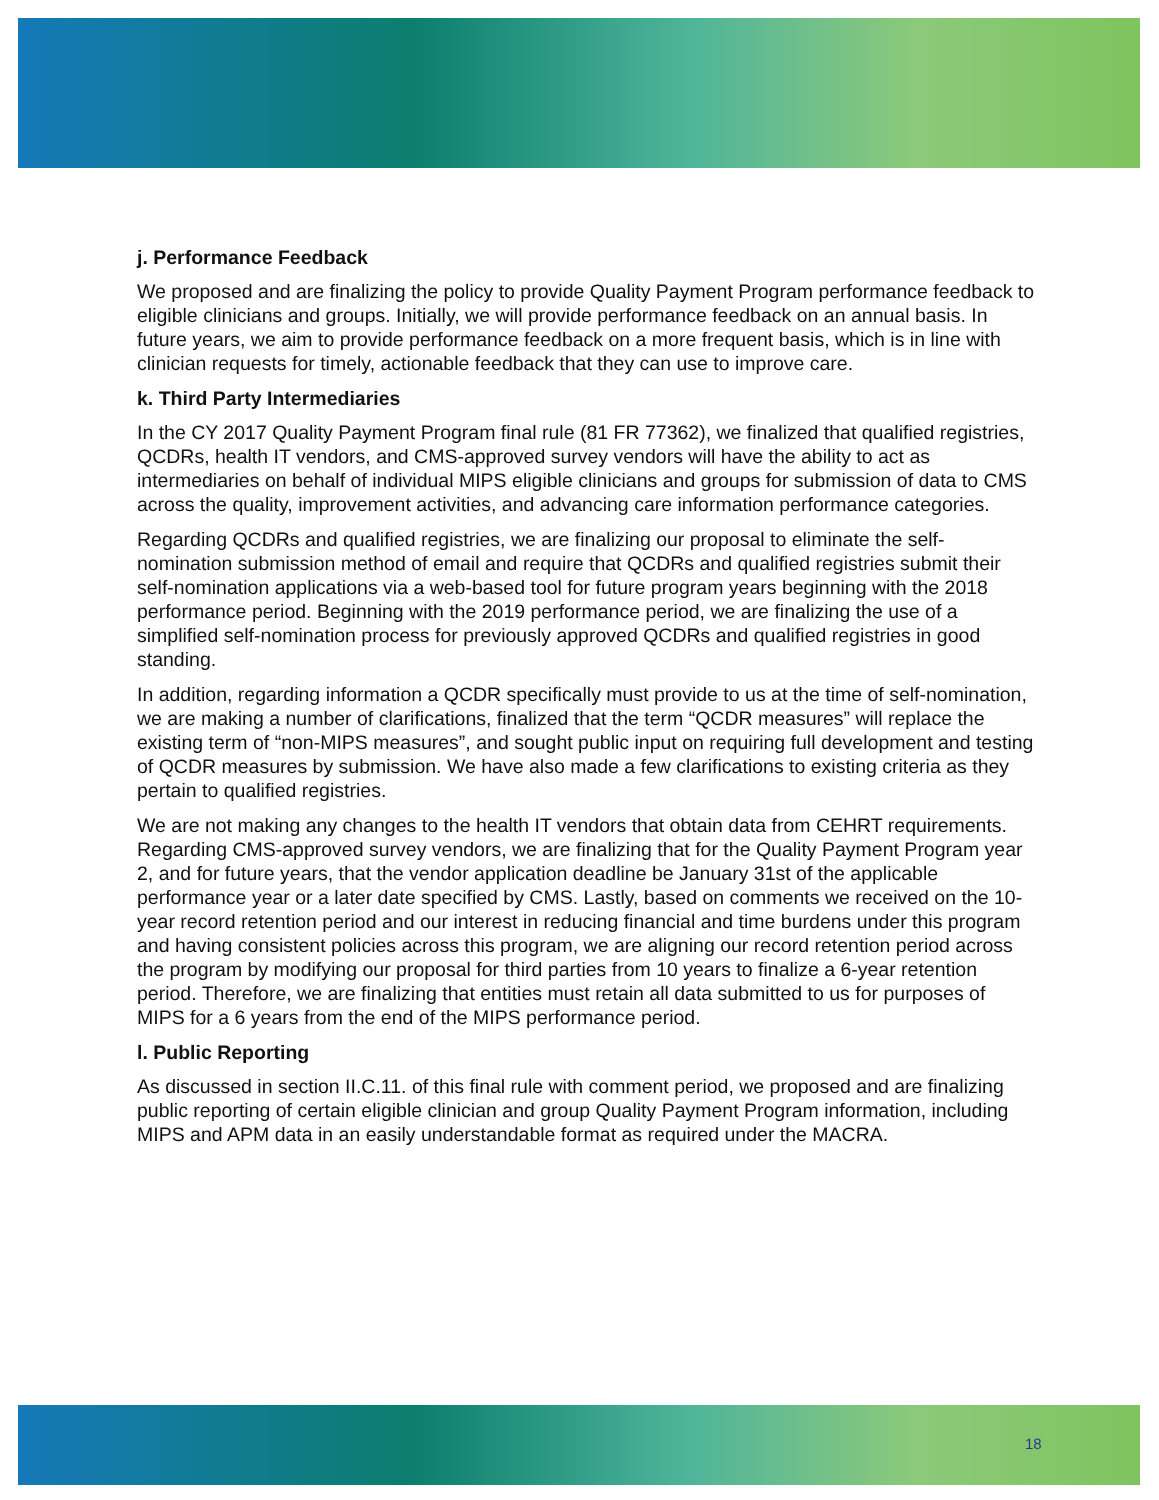j. Performance Feedback
We proposed and are finalizing the policy to provide Quality Payment Program performance feedback to eligible clinicians and groups. Initially, we will provide performance feedback on an annual basis. In future years, we aim to provide performance feedback on a more frequent basis, which is in line with clinician requests for timely, actionable feedback that they can use to improve care.
k. Third Party Intermediaries
In the CY 2017 Quality Payment Program final rule (81 FR 77362), we finalized that qualified registries, QCDRs, health IT vendors, and CMS-approved survey vendors will have the ability to act as intermediaries on behalf of individual MIPS eligible clinicians and groups for submission of data to CMS across the quality, improvement activities, and advancing care information performance categories.
Regarding QCDRs and qualified registries, we are finalizing our proposal to eliminate the self-nomination submission method of email and require that QCDRs and qualified registries submit their self-nomination applications via a web-based tool for future program years beginning with the 2018 performance period. Beginning with the 2019 performance period, we are finalizing the use of a simplified self-nomination process for previously approved QCDRs and qualified registries in good standing.
In addition, regarding information a QCDR specifically must provide to us at the time of self-nomination, we are making a number of clarifications, finalized that the term “QCDR measures” will replace the existing term of “non-MIPS measures”, and sought public input on requiring full development and testing of QCDR measures by submission. We have also made a few clarifications to existing criteria as they pertain to qualified registries.
We are not making any changes to the health IT vendors that obtain data from CEHRT requirements. Regarding CMS-approved survey vendors, we are finalizing that for the Quality Payment Program year 2, and for future years, that the vendor application deadline be January 31st of the applicable performance year or a later date specified by CMS. Lastly, based on comments we received on the 10-year record retention period and our interest in reducing financial and time burdens under this program and having consistent policies across this program, we are aligning our record retention period across the program by modifying our proposal for third parties from 10 years to finalize a 6-year retention period. Therefore, we are finalizing that entities must retain all data submitted to us for purposes of MIPS for a 6 years from the end of the MIPS performance period.
l. Public Reporting
As discussed in section II.C.11. of this final rule with comment period, we proposed and are finalizing public reporting of certain eligible clinician and group Quality Payment Program information, including MIPS and APM data in an easily understandable format as required under the MACRA.
18